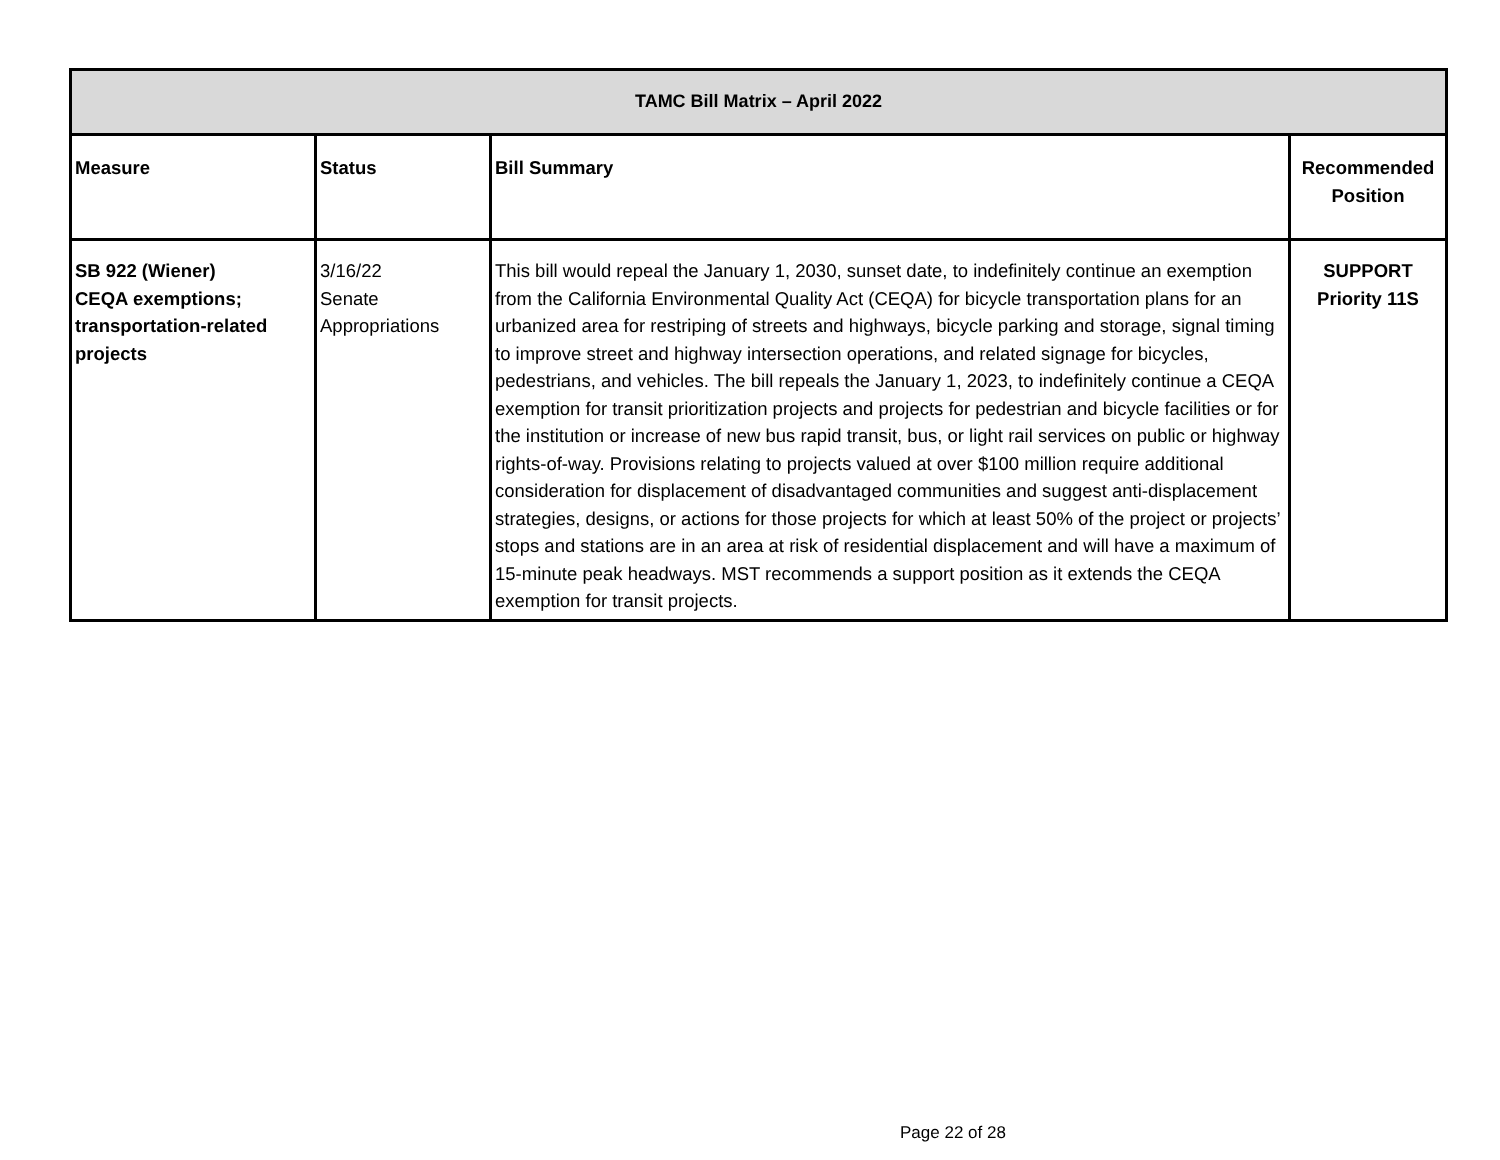| TAMC Bill Matrix – April 2022 | | | |
| --- | --- | --- | --- |
| Measure | Status | Bill Summary | Recommended Position |
| SB 922 (Wiener) CEQA exemptions; transportation-related projects | 3/16/22 Senate Appropriations | This bill would repeal the January 1, 2030, sunset date, to indefinitely continue an exemption from the California Environmental Quality Act (CEQA) for bicycle transportation plans for an urbanized area for restriping of streets and highways, bicycle parking and storage, signal timing to improve street and highway intersection operations, and related signage for bicycles, pedestrians, and vehicles. The bill repeals the January 1, 2023, to indefinitely continue a CEQA exemption for transit prioritization projects and projects for pedestrian and bicycle facilities or for the institution or increase of new bus rapid transit, bus, or light rail services on public or highway rights-of-way. Provisions relating to projects valued at over $100 million require additional consideration for displacement of disadvantaged communities and suggest anti-displacement strategies, designs, or actions for those projects for which at least 50% of the project or projects’ stops and stations are in an area at risk of residential displacement and will have a maximum of 15-minute peak headways. MST recommends a support position as it extends the CEQA exemption for transit projects. | SUPPORT Priority 11S |
Page 22 of 28